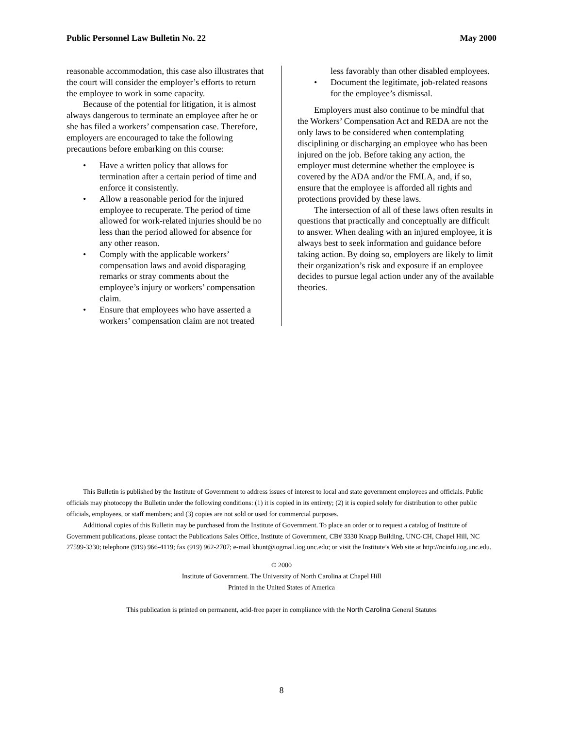Public Personnel Law Bulletin No. 22 May 2000
reasonable accommodation, this case also illustrates that the court will consider the employer’s efforts to return the employee to work in some capacity.
Because of the potential for litigation, it is almost always dangerous to terminate an employee after he or she has filed a workers’ compensation case. Therefore, employers are encouraged to take the following precautions before embarking on this course:
• Have a written policy that allows for termination after a certain period of time and enforce it consistently.
• Allow a reasonable period for the injured employee to recuperate. The period of time allowed for work-related injuries should be no less than the period allowed for absence for any other reason.
• Comply with the applicable workers’ compensation laws and avoid disparaging remarks or stray comments about the employee’s injury or workers’ compensation claim.
• Ensure that employees who have asserted a workers’ compensation claim are not treated
less favorably than other disabled employees.
• Document the legitimate, job-related reasons for the employee’s dismissal.
Employers must also continue to be mindful that the Workers’ Compensation Act and REDA are not the only laws to be considered when contemplating disciplining or discharging an employee who has been injured on the job. Before taking any action, the employer must determine whether the employee is covered by the ADA and/or the FMLA, and, if so, ensure that the employee is afforded all rights and protections provided by these laws.
The intersection of all of these laws often results in questions that practically and conceptually are difficult to answer. When dealing with an injured employee, it is always best to seek information and guidance before taking action. By doing so, employers are likely to limit their organization’s risk and exposure if an employee decides to pursue legal action under any of the available theories.
This Bulletin is published by the Institute of Government to address issues of interest to local and state government employees and officials. Public officials may photocopy the Bulletin under the following conditions: (1) it is copied in its entirety; (2) it is copied solely for distribution to other public officials, employees, or staff members; and (3) copies are not sold or used for commercial purposes.
Additional copies of this Bulletin may be purchased from the Institute of Government. To place an order or to request a catalog of Institute of Government publications, please contact the Publications Sales Office, Institute of Government, CB# 3330 Knapp Building, UNC-CH, Chapel Hill, NC 27599-3330; telephone (919) 966-4119; fax (919) 962-2707; e-mail khunt@iogmail.iog.unc.edu; or visit the Institute’s Web site at http://ncinfo.iog.unc.edu.
© 2000
Institute of Government. The University of North Carolina at Chapel Hill
Printed in the United States of America
This publication is printed on permanent, acid-free paper in compliance with the North Carolina General Statutes
8